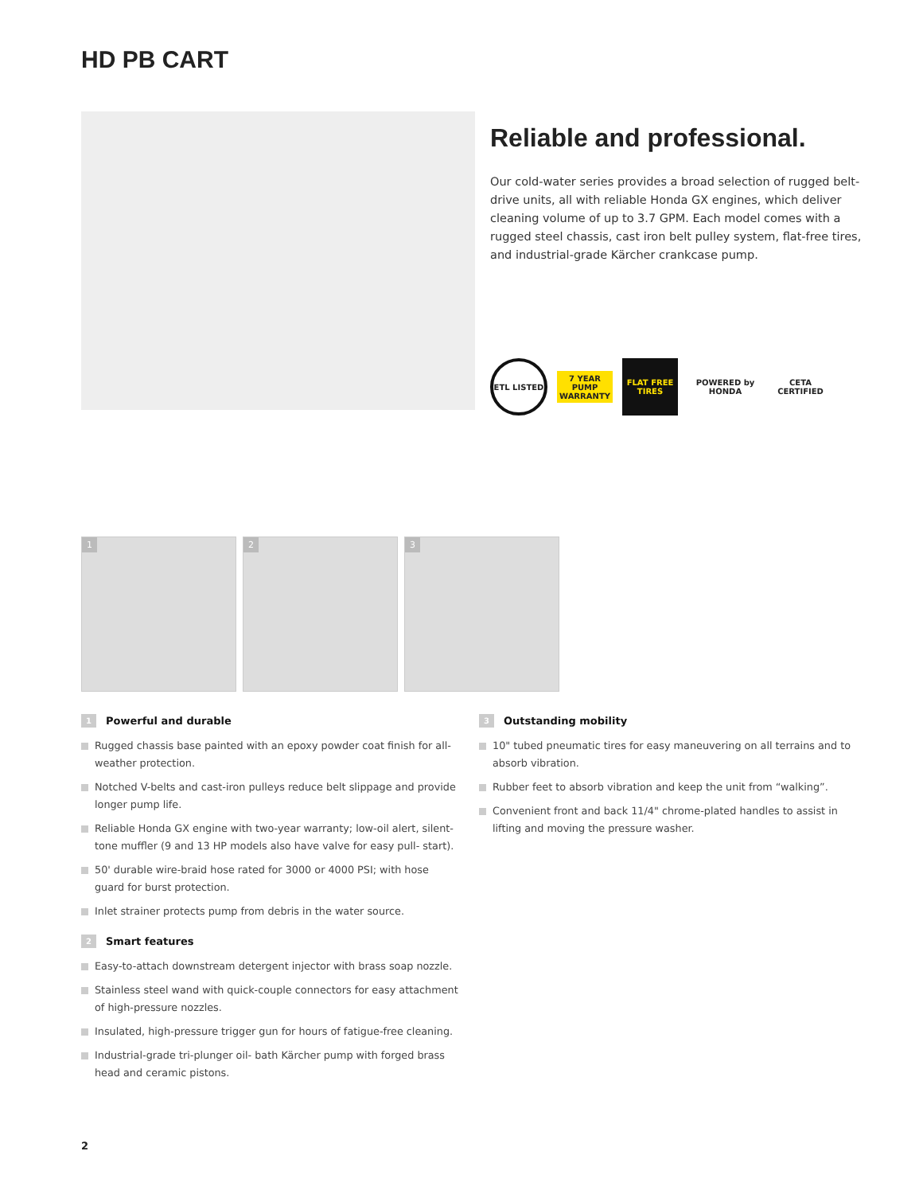HD PB CART
Reliable and professional.
Our cold-water series provides a broad selection of rugged belt-drive units, all with reliable Honda GX engines, which deliver cleaning volume of up to 3.7 GPM. Each model comes with a rugged steel chassis, cast iron belt pulley system, flat-free tires, and industrial-grade Kärcher crankcase pump.
ETL LISTED
7 YEAR PUMP WARRANTY
FLAT FREE TIRES
POWERED by HONDA
CETA CERTIFIED
1
2
3
1 Powerful and durable
Rugged chassis base painted with an epoxy powder coat finish for all-weather protection.
Notched V-belts and cast-iron pulleys reduce belt slippage and provide longer pump life.
Reliable Honda GX engine with two-year warranty; low-oil alert, silent-tone muffler (9 and 13 HP models also have valve for easy pull- start).
50' durable wire-braid hose rated for 3000 or 4000 PSI; with hose guard for burst protection.
Inlet strainer protects pump from debris in the water source.
2 Smart features
Easy-to-attach downstream detergent injector with brass soap nozzle.
Stainless steel wand with quick-couple connectors for easy attachment of high-pressure nozzles.
Insulated, high-pressure trigger gun for hours of fatigue-free cleaning.
Industrial-grade tri-plunger oil- bath Kärcher pump with forged brass head and ceramic pistons.
3 Outstanding mobility
10" tubed pneumatic tires for easy maneuvering on all terrains and to absorb vibration.
Rubber feet to absorb vibration and keep the unit from “walking”.
Convenient front and back 11/4" chrome-plated handles to assist in lifting and moving the pressure washer.
2